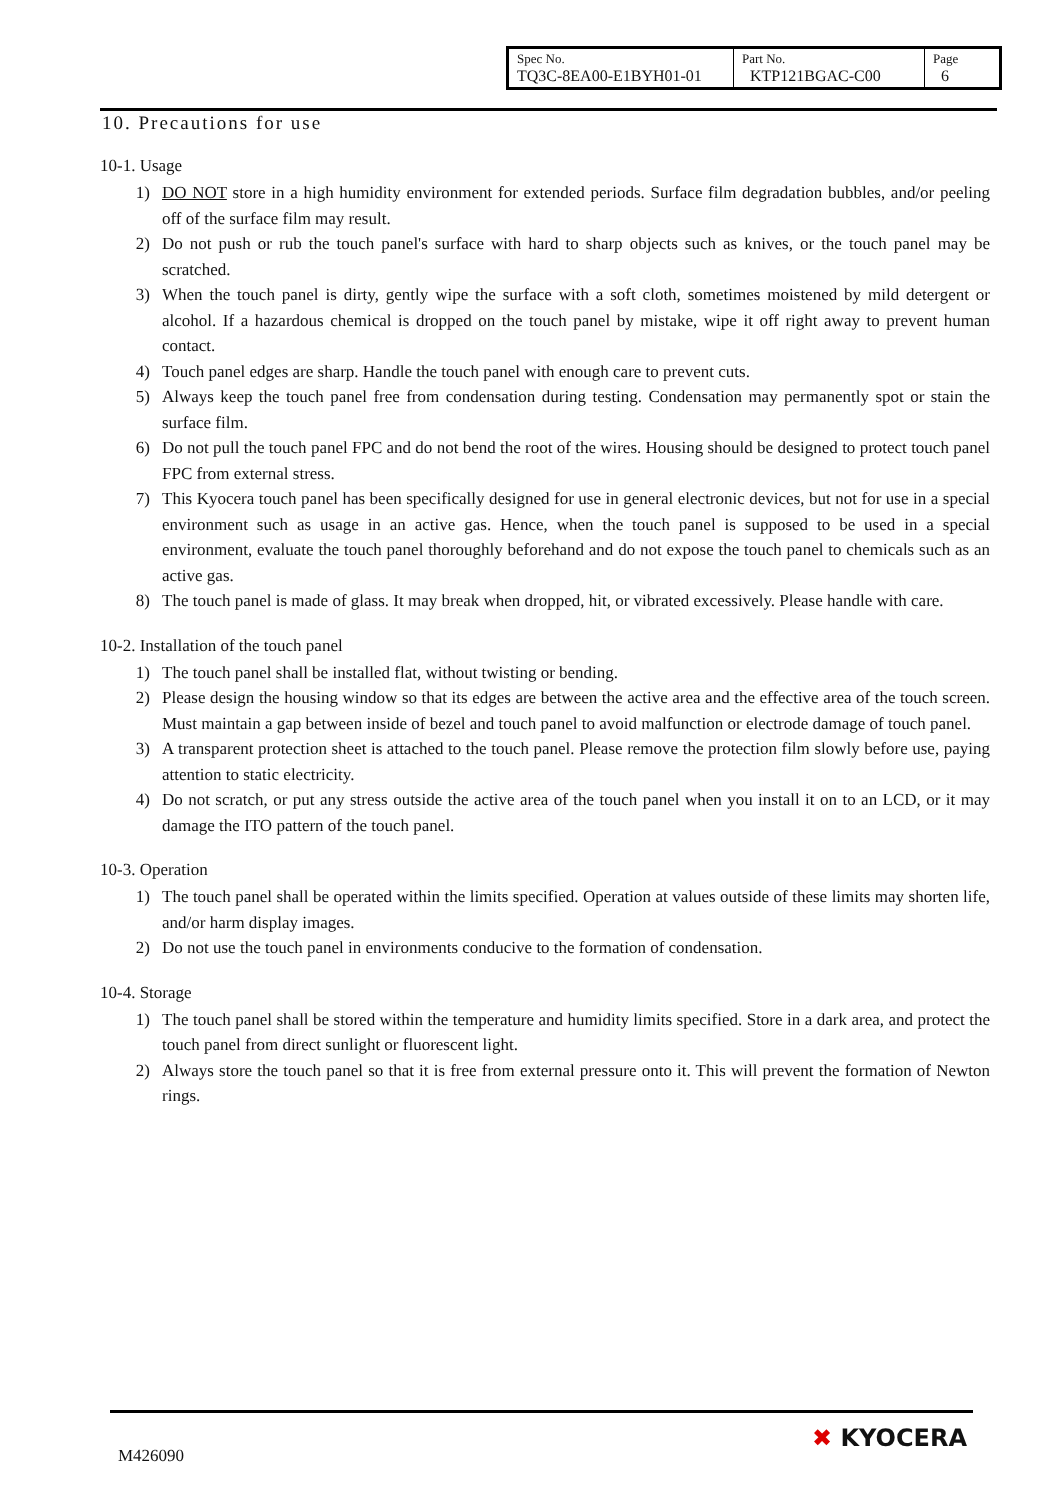| Spec No. TQ3C-8EA00-E1BYH01-01 | Part No. KTP121BGAC-C00 | Page 6 |
10. Precautions for use
10-1. Usage
1) DO NOT store in a high humidity environment for extended periods. Surface film degradation bubbles, and/or peeling off of the surface film may result.
2) Do not push or rub the touch panel's surface with hard to sharp objects such as knives, or the touch panel may be scratched.
3) When the touch panel is dirty, gently wipe the surface with a soft cloth, sometimes moistened by mild detergent or alcohol. If a hazardous chemical is dropped on the touch panel by mistake, wipe it off right away to prevent human contact.
4) Touch panel edges are sharp. Handle the touch panel with enough care to prevent cuts.
5) Always keep the touch panel free from condensation during testing. Condensation may permanently spot or stain the surface film.
6) Do not pull the touch panel FPC and do not bend the root of the wires. Housing should be designed to protect touch panel FPC from external stress.
7) This Kyocera touch panel has been specifically designed for use in general electronic devices, but not for use in a special environment such as usage in an active gas. Hence, when the touch panel is supposed to be used in a special environment, evaluate the touch panel thoroughly beforehand and do not expose the touch panel to chemicals such as an active gas.
8) The touch panel is made of glass. It may break when dropped, hit, or vibrated excessively. Please handle with care.
10-2. Installation of the touch panel
1) The touch panel shall be installed flat, without twisting or bending.
2) Please design the housing window so that its edges are between the active area and the effective area of the touch screen. Must maintain a gap between inside of bezel and touch panel to avoid malfunction or electrode damage of touch panel.
3) A transparent protection sheet is attached to the touch panel. Please remove the protection film slowly before use, paying attention to static electricity.
4) Do not scratch, or put any stress outside the active area of the touch panel when you install it on to an LCD, or it may damage the ITO pattern of the touch panel.
10-3. Operation
1) The touch panel shall be operated within the limits specified. Operation at values outside of these limits may shorten life, and/or harm display images.
2) Do not use the touch panel in environments conducive to the formation of condensation.
10-4. Storage
1) The touch panel shall be stored within the temperature and humidity limits specified. Store in a dark area, and protect the touch panel from direct sunlight or fluorescent light.
2) Always store the touch panel so that it is free from external pressure onto it. This will prevent the formation of Newton rings.
M426090
✖ KYOCERA